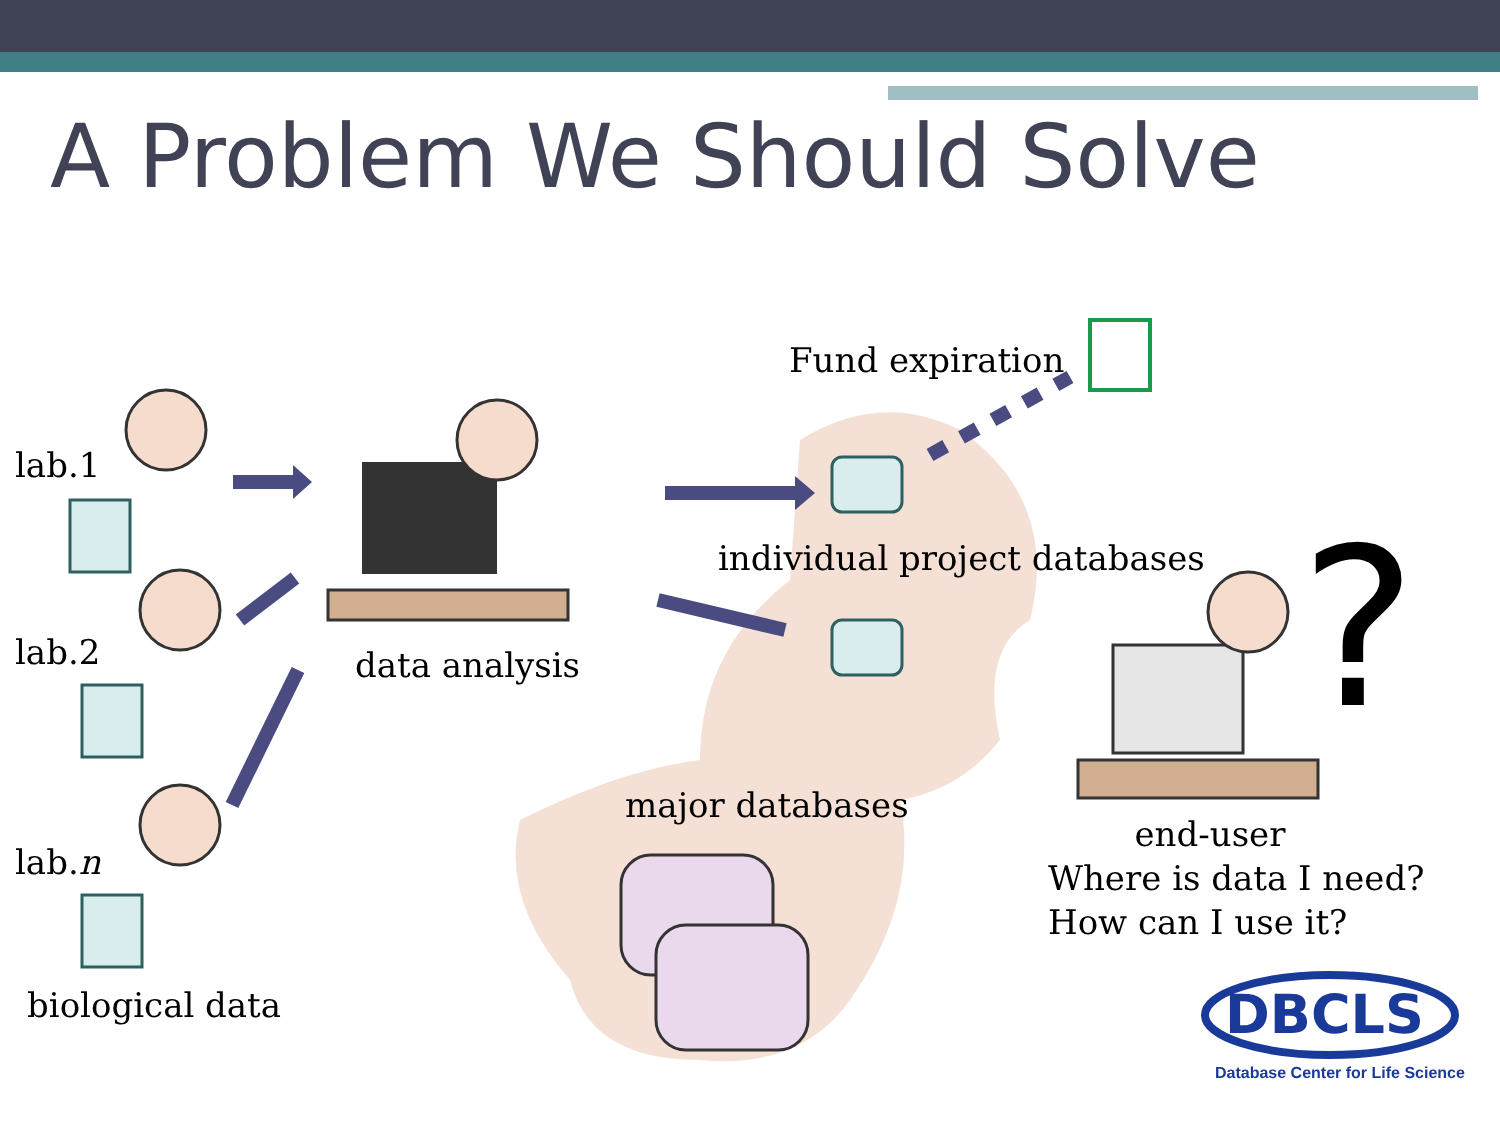A Problem We Should Solve
?
lab.1
lab.2
lab.n
biological data
data analysis
Fund expiration
individual project databases
major databases
end-user
Where is data I need?
How can I use it?
DBCLS
Database Center for Life Science